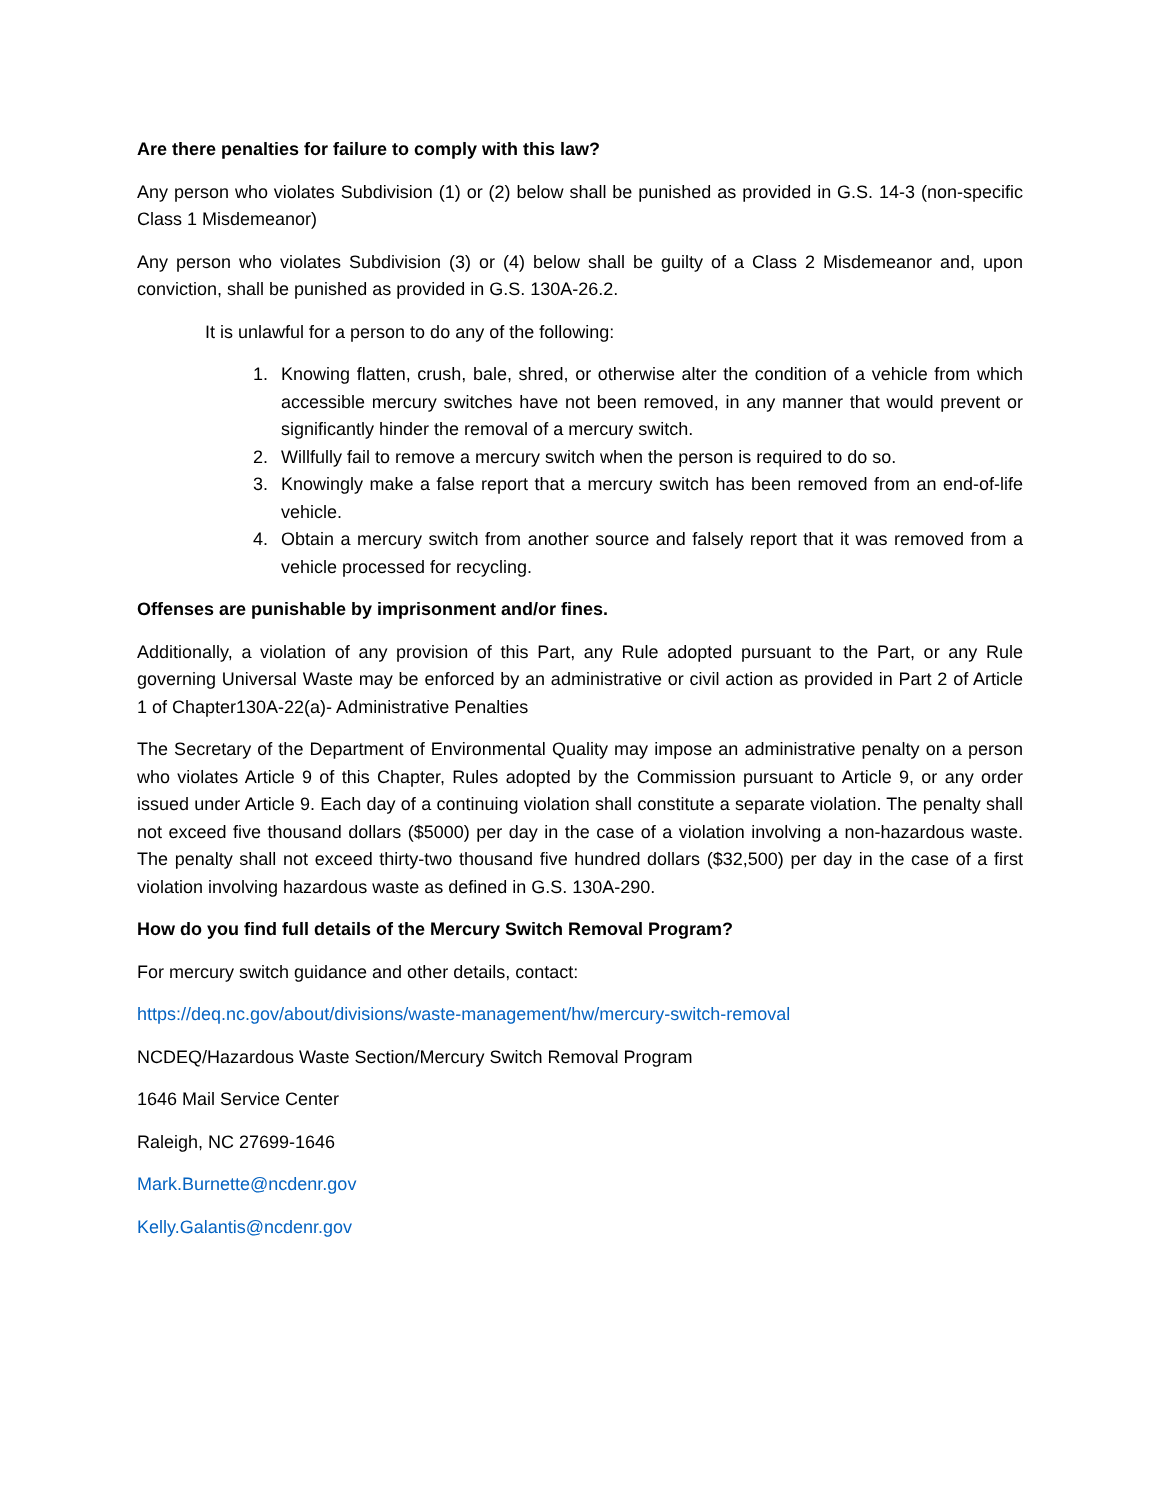Are there penalties for failure to comply with this law?
Any person who violates Subdivision (1) or (2) below shall be punished as provided in G.S. 14-3 (non-specific Class 1 Misdemeanor)
Any person who violates Subdivision (3) or (4) below shall be guilty of a Class 2 Misdemeanor and, upon conviction, shall be punished as provided in G.S. 130A-26.2.
It is unlawful for a person to do any of the following:
1. Knowing flatten, crush, bale, shred, or otherwise alter the condition of a vehicle from which accessible mercury switches have not been removed, in any manner that would prevent or significantly hinder the removal of a mercury switch.
2. Willfully fail to remove a mercury switch when the person is required to do so.
3. Knowingly make a false report that a mercury switch has been removed from an end-of-life vehicle.
4. Obtain a mercury switch from another source and falsely report that it was removed from a vehicle processed for recycling.
Offenses are punishable by imprisonment and/or fines.
Additionally, a violation of any provision of this Part, any Rule adopted pursuant to the Part, or any Rule governing Universal Waste may be enforced by an administrative or civil action as provided in Part 2 of Article 1 of Chapter130A-22(a)- Administrative Penalties
The Secretary of the Department of Environmental Quality may impose an administrative penalty on a person who violates Article 9 of this Chapter, Rules adopted by the Commission pursuant to Article 9, or any order issued under Article 9. Each day of a continuing violation shall constitute a separate violation. The penalty shall not exceed five thousand dollars ($5000) per day in the case of a violation involving a non-hazardous waste. The penalty shall not exceed thirty-two thousand five hundred dollars ($32,500) per day in the case of a first violation involving hazardous waste as defined in G.S. 130A-290.
How do you find full details of the Mercury Switch Removal Program?
For mercury switch guidance and other details, contact:
https://deq.nc.gov/about/divisions/waste-management/hw/mercury-switch-removal
NCDEQ/Hazardous Waste Section/Mercury Switch Removal Program
1646 Mail Service Center
Raleigh, NC 27699-1646
Mark.Burnette@ncdenr.gov
Kelly.Galantis@ncdenr.gov